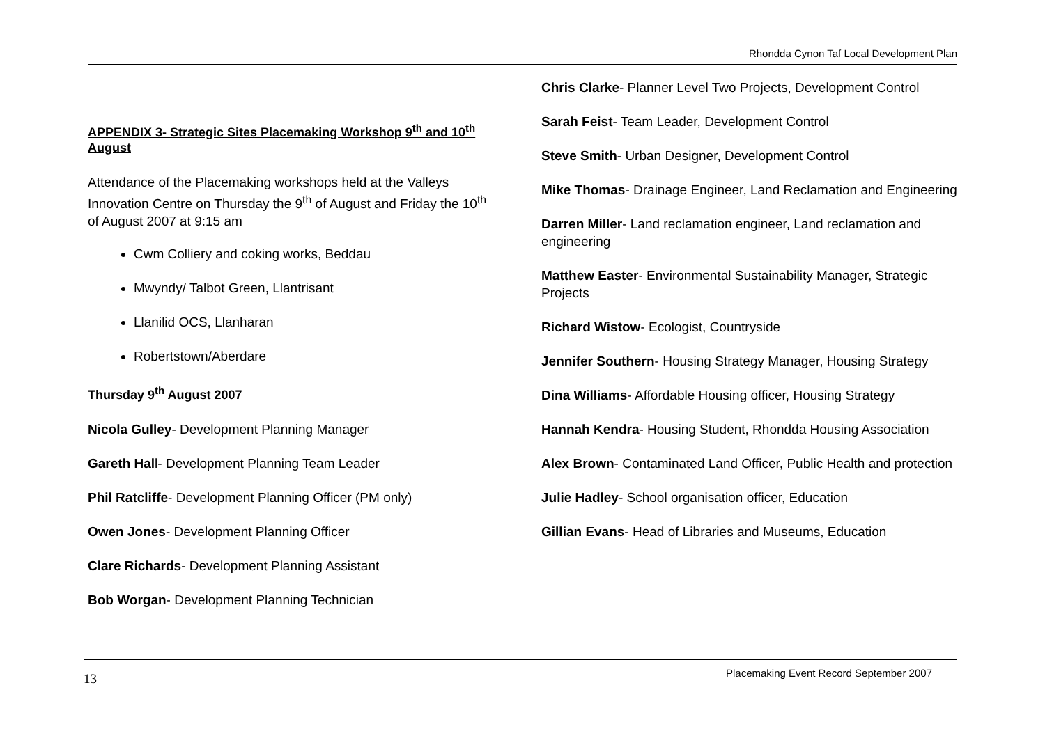Rhondda Cynon Taf Local Development Plan
APPENDIX 3- Strategic Sites Placemaking Workshop 9<sup>th</sup> and 10<sup>th</sup> August
Attendance of the Placemaking workshops held at the Valleys Innovation Centre on Thursday the 9<sup>th</sup> of August and Friday the 10<sup>th</sup> of August 2007 at 9:15 am
Cwm Colliery and coking works, Beddau
Mwyndy/ Talbot Green, Llantrisant
Llanilid OCS, Llanharan
Robertstown/Aberdare
Thursday 9<sup>th</sup> August 2007
Nicola Gulley- Development Planning Manager
Gareth Hall- Development Planning Team Leader
Phil Ratcliffe- Development Planning Officer (PM only)
Owen Jones- Development Planning Officer
Clare Richards- Development Planning Assistant
Bob Worgan- Development Planning Technician
Chris Clarke- Planner Level Two Projects, Development Control
Sarah Feist- Team Leader, Development Control
Steve Smith- Urban Designer, Development Control
Mike Thomas- Drainage Engineer, Land Reclamation and Engineering
Darren Miller- Land reclamation engineer, Land reclamation and engineering
Matthew Easter- Environmental Sustainability Manager, Strategic Projects
Richard Wistow- Ecologist, Countryside
Jennifer Southern- Housing Strategy Manager, Housing Strategy
Dina Williams- Affordable Housing officer, Housing Strategy
Hannah Kendra- Housing Student, Rhondda Housing Association
Alex Brown- Contaminated Land Officer, Public Health and protection
Julie Hadley- School organisation officer, Education
Gillian Evans- Head of Libraries and Museums, Education
13 Placemaking Event Record September 2007